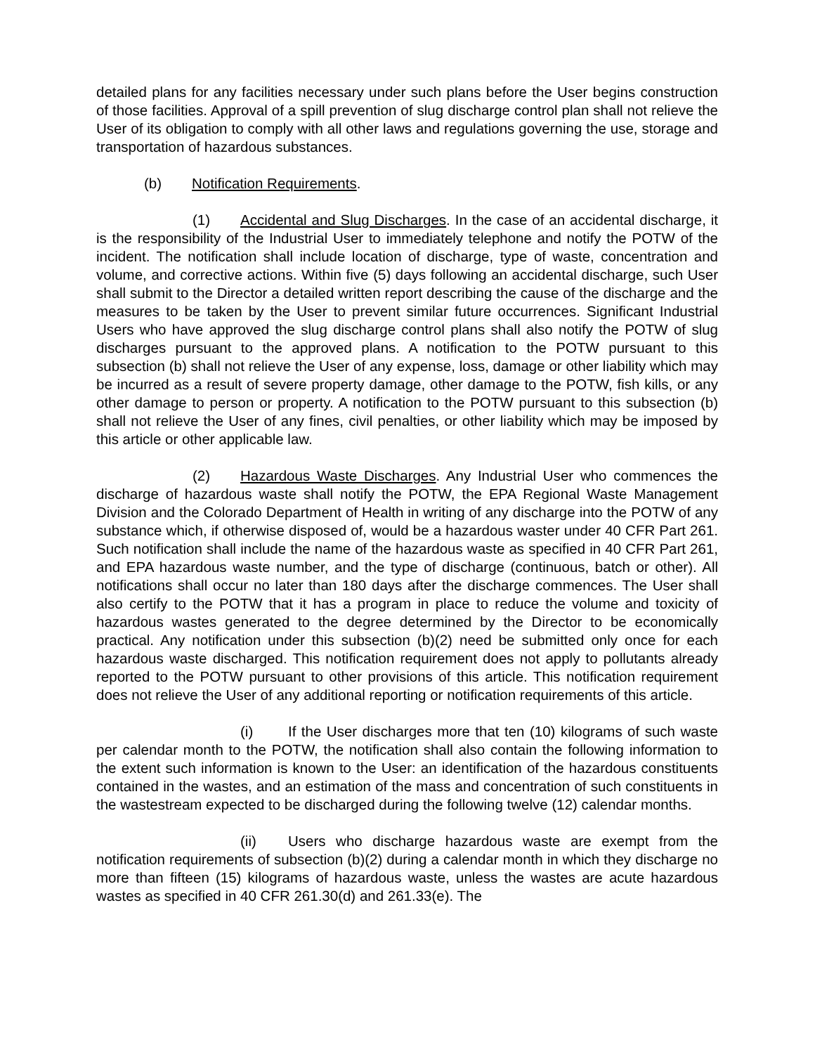detailed plans for any facilities necessary under such plans before the User begins construction of those facilities. Approval of a spill prevention of slug discharge control plan shall not relieve the User of its obligation to comply with all other laws and regulations governing the use, storage and transportation of hazardous substances.
(b) Notification Requirements.
(1) Accidental and Slug Discharges. In the case of an accidental discharge, it is the responsibility of the Industrial User to immediately telephone and notify the POTW of the incident. The notification shall include location of discharge, type of waste, concentration and volume, and corrective actions. Within five (5) days following an accidental discharge, such User shall submit to the Director a detailed written report describing the cause of the discharge and the measures to be taken by the User to prevent similar future occurrences. Significant Industrial Users who have approved the slug discharge control plans shall also notify the POTW of slug discharges pursuant to the approved plans. A notification to the POTW pursuant to this subsection (b) shall not relieve the User of any expense, loss, damage or other liability which may be incurred as a result of severe property damage, other damage to the POTW, fish kills, or any other damage to person or property. A notification to the POTW pursuant to this subsection (b) shall not relieve the User of any fines, civil penalties, or other liability which may be imposed by this article or other applicable law.
(2) Hazardous Waste Discharges. Any Industrial User who commences the discharge of hazardous waste shall notify the POTW, the EPA Regional Waste Management Division and the Colorado Department of Health in writing of any discharge into the POTW of any substance which, if otherwise disposed of, would be a hazardous waster under 40 CFR Part 261. Such notification shall include the name of the hazardous waste as specified in 40 CFR Part 261, and EPA hazardous waste number, and the type of discharge (continuous, batch or other). All notifications shall occur no later than 180 days after the discharge commences. The User shall also certify to the POTW that it has a program in place to reduce the volume and toxicity of hazardous wastes generated to the degree determined by the Director to be economically practical. Any notification under this subsection (b)(2) need be submitted only once for each hazardous waste discharged. This notification requirement does not apply to pollutants already reported to the POTW pursuant to other provisions of this article. This notification requirement does not relieve the User of any additional reporting or notification requirements of this article.
(i) If the User discharges more that ten (10) kilograms of such waste per calendar month to the POTW, the notification shall also contain the following information to the extent such information is known to the User: an identification of the hazardous constituents contained in the wastes, and an estimation of the mass and concentration of such constituents in the wastestream expected to be discharged during the following twelve (12) calendar months.
(ii) Users who discharge hazardous waste are exempt from the notification requirements of subsection (b)(2) during a calendar month in which they discharge no more than fifteen (15) kilograms of hazardous waste, unless the wastes are acute hazardous wastes as specified in 40 CFR 261.30(d) and 261.33(e). The